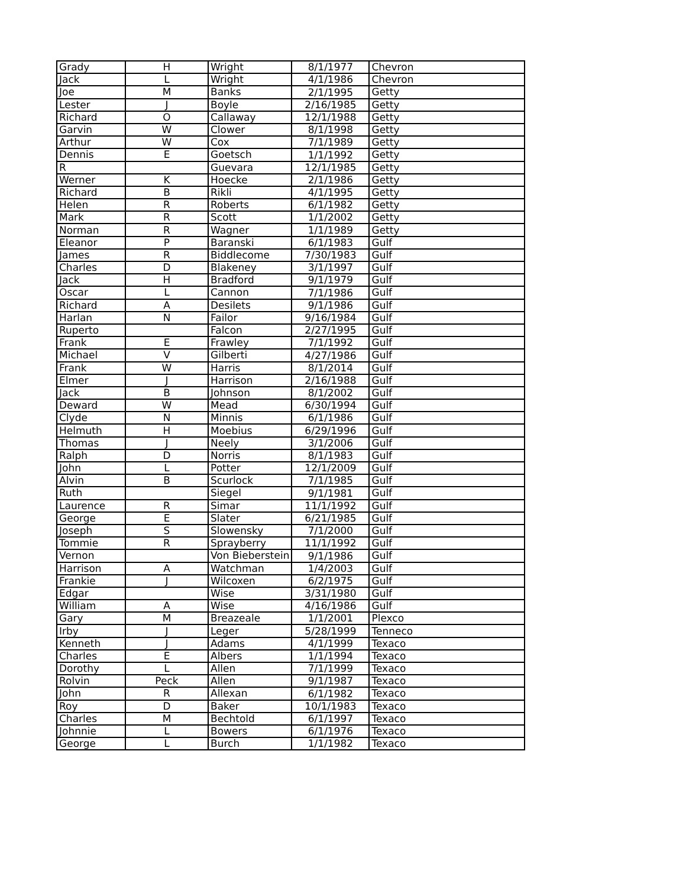| Grady | H | Wright | 8/1/1977 | Chevron |
| Jack | L | Wright | 4/1/1986 | Chevron |
| Joe | M | Banks | 2/1/1995 | Getty |
| Lester | J | Boyle | 2/16/1985 | Getty |
| Richard | O | Callaway | 12/1/1988 | Getty |
| Garvin | W | Clower | 8/1/1998 | Getty |
| Arthur | W | Cox | 7/1/1989 | Getty |
| Dennis | E | Goetsch | 1/1/1992 | Getty |
| R | | Guevara | 12/1/1985 | Getty |
| Werner | K | Hoecke | 2/1/1986 | Getty |
| Richard | B | Rikli | 4/1/1995 | Getty |
| Helen | R | Roberts | 6/1/1982 | Getty |
| Mark | R | Scott | 1/1/2002 | Getty |
| Norman | R | Wagner | 1/1/1989 | Getty |
| Eleanor | P | Baranski | 6/1/1983 | Gulf |
| James | R | Biddlecome | 7/30/1983 | Gulf |
| Charles | D | Blakeney | 3/1/1997 | Gulf |
| Jack | H | Bradford | 9/1/1979 | Gulf |
| Oscar | L | Cannon | 7/1/1986 | Gulf |
| Richard | A | Desilets | 9/1/1986 | Gulf |
| Harlan | N | Failor | 9/16/1984 | Gulf |
| Ruperto | | Falcon | 2/27/1995 | Gulf |
| Frank | E | Frawley | 7/1/1992 | Gulf |
| Michael | V | Gilberti | 4/27/1986 | Gulf |
| Frank | W | Harris | 8/1/2014 | Gulf |
| Elmer | J | Harrison | 2/16/1988 | Gulf |
| Jack | B | Johnson | 8/1/2002 | Gulf |
| Deward | W | Mead | 6/30/1994 | Gulf |
| Clyde | N | Minnis | 6/1/1986 | Gulf |
| Helmuth | H | Moebius | 6/29/1996 | Gulf |
| Thomas | J | Neely | 3/1/2006 | Gulf |
| Ralph | D | Norris | 8/1/1983 | Gulf |
| John | L | Potter | 12/1/2009 | Gulf |
| Alvin | B | Scurlock | 7/1/1985 | Gulf |
| Ruth | | Siegel | 9/1/1981 | Gulf |
| Laurence | R | Simar | 11/1/1992 | Gulf |
| George | E | Slater | 6/21/1985 | Gulf |
| Joseph | S | Slowensky | 7/1/2000 | Gulf |
| Tommie | R | Sprayberry | 11/1/1992 | Gulf |
| Vernon | | Von Bieberstein | 9/1/1986 | Gulf |
| Harrison | A | Watchman | 1/4/2003 | Gulf |
| Frankie | J | Wilcoxen | 6/2/1975 | Gulf |
| Edgar | | Wise | 3/31/1980 | Gulf |
| William | A | Wise | 4/16/1986 | Gulf |
| Gary | M | Breazeale | 1/1/2001 | Plexco |
| Irby | J | Leger | 5/28/1999 | Tenneco |
| Kenneth | J | Adams | 4/1/1999 | Texaco |
| Charles | E | Albers | 1/1/1994 | Texaco |
| Dorothy | L | Allen | 7/1/1999 | Texaco |
| Rolvin | Peck | Allen | 9/1/1987 | Texaco |
| John | R | Allexan | 6/1/1982 | Texaco |
| Roy | D | Baker | 10/1/1983 | Texaco |
| Charles | M | Bechtold | 6/1/1997 | Texaco |
| Johnnie | L | Bowers | 6/1/1976 | Texaco |
| George | L | Burch | 1/1/1982 | Texaco |